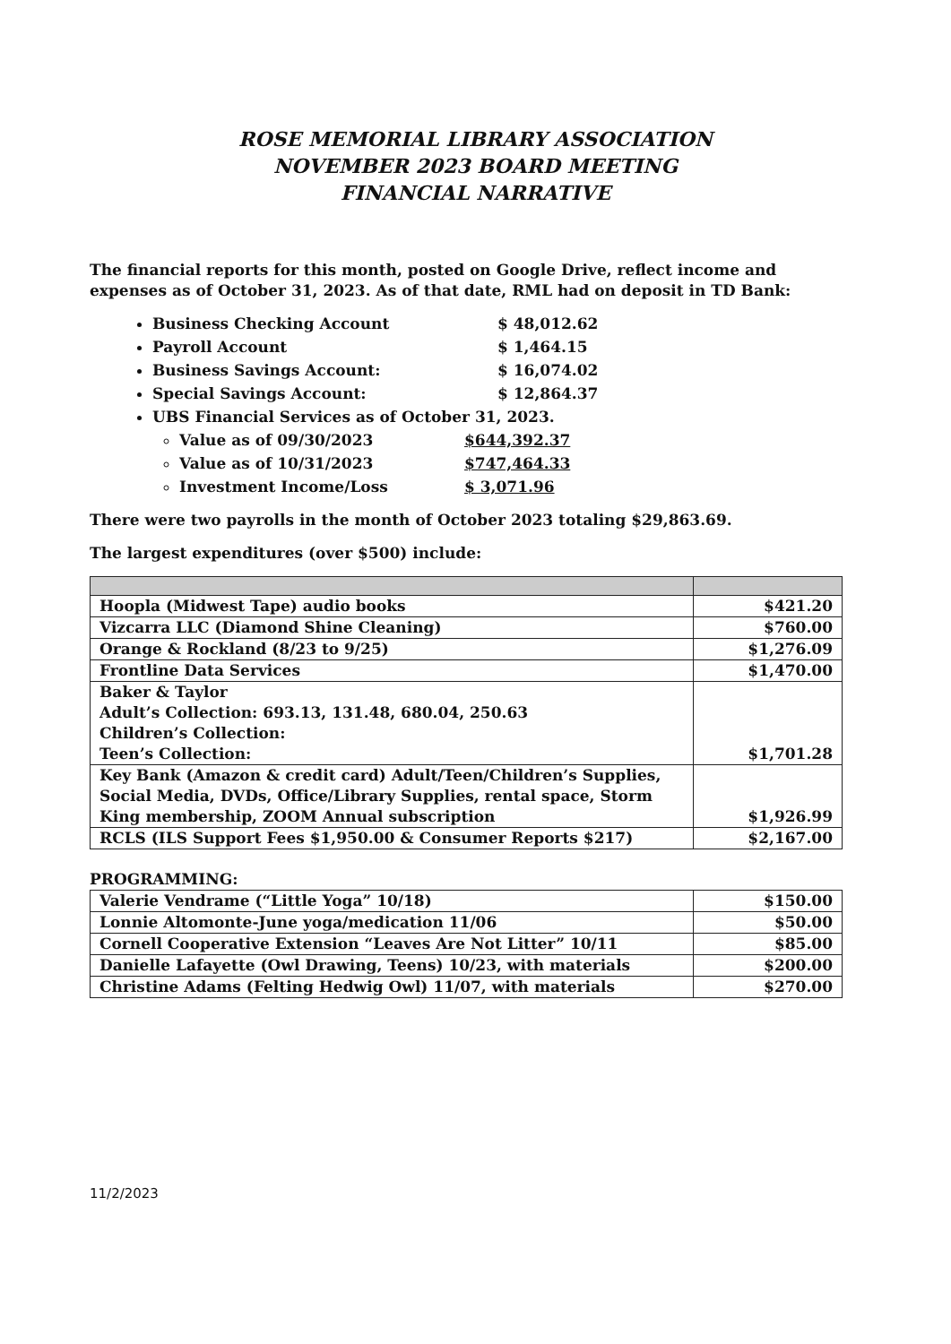ROSE MEMORIAL LIBRARY ASSOCIATION
NOVEMBER 2023 BOARD MEETING
FINANCIAL NARRATIVE
The financial reports for this month, posted on Google Drive, reflect income and expenses as of October 31, 2023. As of that date, RML had on deposit in TD Bank:
Business Checking Account $ 48,012.62
Payroll Account $ 1,464.15
Business Savings Account: $ 16,074.02
Special Savings Account: $ 12,864.37
UBS Financial Services as of October 31, 2023.
Value as of 09/30/2023 $644,392.37
Value as of 10/31/2023 $747,464.33
Investment Income/Loss $ 3,071.96
There were two payrolls in the month of October 2023 totaling $29,863.69.
The largest expenditures (over $500) include:
| Hoopla (Midwest Tape) audio books | $421.20 |
| Vizcarra LLC (Diamond Shine Cleaning) | $760.00 |
| Orange & Rockland (8/23 to 9/25) | $1,276.09 |
| Frontline Data Services | $1,470.00 |
| Baker & Taylor Adult’s Collection: 693.13, 131.48, 680.04, 250.63 Children’s Collection: Teen’s Collection: | $1,701.28 |
| Key Bank (Amazon & credit card) Adult/Teen/Children’s Supplies, Social Media, DVDs, Office/Library Supplies, rental space, Storm King membership, ZOOM Annual subscription | $1,926.99 |
| RCLS (ILS Support Fees $1,950.00 & Consumer Reports $217) | $2,167.00 |
PROGRAMMING:
| Valerie Vendrame (“Little Yoga” 10/18) | $150.00 |
| Lonnie Altomonte-June yoga/medication 11/06 | $50.00 |
| Cornell Cooperative Extension “Leaves Are Not Litter” 10/11 | $85.00 |
| Danielle Lafayette (Owl Drawing, Teens) 10/23, with materials | $200.00 |
| Christine Adams (Felting Hedwig Owl) 11/07, with materials | $270.00 |
11/2/2023